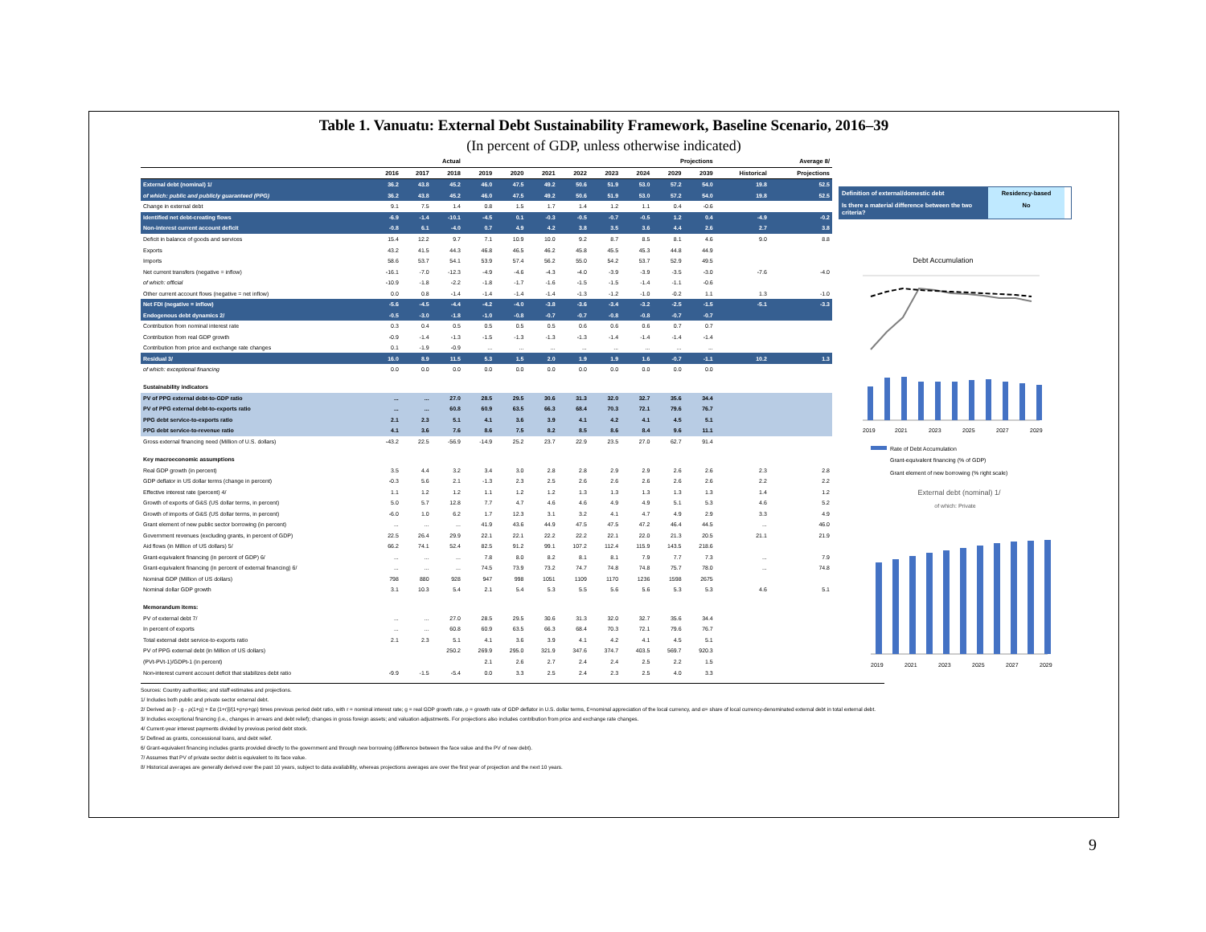Table 1. Vanuatu: External Debt Sustainability Framework, Baseline Scenario, 2016–39
(In percent of GDP, unless otherwise indicated)
| | Actual | | | Projections | | | | | | | | Average 8/ | |
| --- | --- | --- | --- | --- | --- | --- | --- | --- | --- | --- | --- | --- | --- |
| | 2016 | 2017 | 2018 | 2019 | 2020 | 2021 | 2022 | 2023 | 2024 | 2029 | 2039 | Historical | Projections |
| External debt (nominal) 1/ | 36.2 | 43.8 | 45.2 | 46.0 | 47.5 | 49.2 | 50.6 | 51.9 | 53.0 | 57.2 | 54.0 | 19.8 | 52.5 |
| of which: public and publicly guaranteed (PPG) | 36.2 | 43.8 | 45.2 | 46.0 | 47.5 | 49.2 | 50.6 | 51.9 | 53.0 | 57.2 | 54.0 | 19.8 | 52.5 |
| Change in external debt | 9.1 | 7.5 | 1.4 | 0.8 | 1.5 | 1.7 | 1.4 | 1.2 | 1.1 | 0.4 | -0.6 | | |
| Identified net debt-creating flows | -6.9 | -1.4 | -10.1 | -4.5 | 0.1 | -0.3 | -0.5 | -0.7 | -0.5 | 1.2 | 0.4 | -4.9 | -0.2 |
| Non-interest current account deficit | -0.8 | 6.1 | -4.0 | 0.7 | 4.9 | 4.2 | 3.8 | 3.5 | 3.6 | 4.4 | 2.6 | 2.7 | 3.8 |
| Deficit in balance of goods and services | 15.4 | 12.2 | 9.7 | 7.1 | 10.9 | 10.0 | 9.2 | 8.7 | 8.5 | 8.1 | 4.6 | 9.0 | 8.8 |
| Exports | 43.2 | 41.5 | 44.3 | 46.8 | 46.5 | 46.2 | 45.8 | 45.5 | 45.3 | 44.8 | 44.9 | | |
| Imports | 58.6 | 53.7 | 54.1 | 53.9 | 57.4 | 56.2 | 55.0 | 54.2 | 53.7 | 52.9 | 49.5 | | |
| Net current transfers (negative = inflow) | -16.1 | -7.0 | -12.3 | -4.9 | -4.6 | -4.3 | -4.0 | -3.9 | -3.9 | -3.5 | -3.0 | -7.6 | -4.0 |
| of which: official | -10.9 | -1.8 | -2.2 | -1.8 | -1.7 | -1.6 | -1.5 | -1.5 | -1.4 | -1.1 | -0.6 | | |
| Other current account flows (negative = net inflow) | 0.0 | 0.8 | -1.4 | -1.4 | -1.4 | -1.4 | -1.3 | -1.2 | -1.0 | -0.2 | 1.1 | 1.3 | -1.0 |
| Net FDI (negative = inflow) | -5.6 | -4.5 | -4.4 | -4.2 | -4.0 | -3.8 | -3.6 | -3.4 | -3.2 | -2.5 | -1.5 | -5.1 | -3.3 |
| Endogenous debt dynamics 2/ | -0.5 | -3.0 | -1.8 | -1.0 | -0.8 | -0.7 | -0.7 | -0.8 | -0.8 | -0.7 | -0.7 | | |
| Contribution from nominal interest rate | 0.3 | 0.4 | 0.5 | 0.5 | 0.5 | 0.5 | 0.6 | 0.6 | 0.6 | 0.7 | 0.7 | | |
| Contribution from real GDP growth | -0.9 | -1.4 | -1.3 | -1.5 | -1.3 | -1.3 | -1.3 | -1.4 | -1.4 | -1.4 | -1.4 | | |
| Contribution from price and exchange rate changes | 0.1 | -1.9 | -0.9 | ... | ... | ... | ... | ... | ... | ... | ... | | |
| Residual 3/ | 16.0 | 8.9 | 11.5 | 5.3 | 1.5 | 2.0 | 1.9 | 1.9 | 1.6 | -0.7 | -1.1 | 10.2 | 1.3 |
| of which: exceptional financing | 0.0 | 0.0 | 0.0 | 0.0 | 0.0 | 0.0 | 0.0 | 0.0 | 0.0 | 0.0 | 0.0 | | |
| Sustainability indicators | | | | | | | | | | | | | |
| PV of PPG external debt-to-GDP ratio | ... | ... | 27.0 | 28.5 | 29.5 | 30.6 | 31.3 | 32.0 | 32.7 | 35.6 | 34.4 | | |
| PV of PPG external debt-to-exports ratio | ... | ... | 60.8 | 60.9 | 63.5 | 66.3 | 68.4 | 70.3 | 72.1 | 79.6 | 76.7 | | |
| PPG debt service-to-exports ratio | 2.1 | 2.3 | 5.1 | 4.1 | 3.6 | 3.9 | 4.1 | 4.2 | 4.1 | 4.5 | 5.1 | | |
| PPG debt service-to-revenue ratio | 4.1 | 3.6 | 7.6 | 8.6 | 7.5 | 8.2 | 8.5 | 8.6 | 8.4 | 9.6 | 11.1 | | |
| Gross external financing need (Million of U.S. dollars) | -43.2 | 22.5 | -56.9 | -14.9 | 25.2 | 23.7 | 22.9 | 23.5 | 27.0 | 62.7 | 91.4 | | |
| Key macroeconomic assumptions | | | | | | | | | | | | | |
| Real GDP growth (in percent) | 3.5 | 4.4 | 3.2 | 3.4 | 3.0 | 2.8 | 2.8 | 2.9 | 2.9 | 2.6 | 2.6 | 2.3 | 2.8 |
| GDP deflator in US dollar terms (change in percent) | -0.3 | 5.6 | 2.1 | -1.3 | 2.3 | 2.5 | 2.6 | 2.6 | 2.6 | 2.6 | 2.6 | 2.2 | 2.2 |
| Effective interest rate (percent) 4/ | 1.1 | 1.2 | 1.2 | 1.1 | 1.2 | 1.2 | 1.3 | 1.3 | 1.3 | 1.3 | 1.3 | 1.4 | 1.2 |
| Growth of exports of G&S (US dollar terms, in percent) | 5.0 | 5.7 | 12.8 | 7.7 | 4.7 | 4.6 | 4.6 | 4.9 | 4.9 | 5.1 | 5.3 | 4.6 | 5.2 |
| Growth of imports of G&S (US dollar terms, in percent) | -6.0 | 1.0 | 6.2 | 1.7 | 12.3 | 3.1 | 3.2 | 4.1 | 4.7 | 4.9 | 2.9 | 3.3 | 4.9 |
| Grant element of new public sector borrowing (in percent) | ... | ... | ... | 41.9 | 43.6 | 44.9 | 47.5 | 47.5 | 47.2 | 46.4 | 44.5 | ... | 46.0 |
| Government revenues (excluding grants, in percent of GDP) | 22.5 | 26.4 | 29.9 | 22.1 | 22.1 | 22.2 | 22.2 | 22.1 | 22.0 | 21.3 | 20.5 | 21.1 | 21.9 |
| Aid flows (in Million of US dollars) 5/ | 66.2 | 74.1 | 52.4 | 82.5 | 91.2 | 99.1 | 107.2 | 112.4 | 115.9 | 143.5 | 218.6 | | |
| Grant-equivalent financing (in percent of GDP) 6/ | ... | ... | ... | 7.8 | 8.0 | 8.2 | 8.1 | 8.1 | 7.9 | 7.7 | 7.3 | ... | 7.9 |
| Grant-equivalent financing (in percent of external financing) 6/ | ... | ... | ... | 74.5 | 73.9 | 73.2 | 74.7 | 74.8 | 74.8 | 75.7 | 78.0 | ... | 74.8 |
| Nominal GDP (Million of US dollars) | 798 | 880 | 928 | 947 | 998 | 1051 | 1109 | 1170 | 1236 | 1598 | 2675 | | |
| Nominal dollar GDP growth | 3.1 | 10.3 | 5.4 | 2.1 | 5.4 | 5.3 | 5.5 | 5.6 | 5.6 | 5.3 | 5.3 | 4.6 | 5.1 |
| Memorandum items: | | | | | | | | | | | | | |
| PV of external debt 7/ | ... | ... | 27.0 | 28.5 | 29.5 | 30.6 | 31.3 | 32.0 | 32.7 | 35.6 | 34.4 | | |
| In percent of exports | ... | ... | 60.8 | 60.9 | 63.5 | 66.3 | 68.4 | 70.3 | 72.1 | 79.6 | 76.7 | | |
| Total external debt service-to-exports ratio | 2.1 | 2.3 | 5.1 | 4.1 | 3.6 | 3.9 | 4.1 | 4.2 | 4.1 | 4.5 | 5.1 | | |
| PV of PPG external debt (in Million of US dollars) | | | 250.2 | 269.9 | 295.0 | 321.9 | 347.6 | 374.7 | 403.5 | 569.7 | 920.3 | | |
| (PVt-PVt-1)/GDPt-1 (in percent) | | | | 2.1 | 2.6 | 2.7 | 2.4 | 2.4 | 2.5 | 2.2 | 1.5 | | |
| Non-interest current account deficit that stabilizes debt ratio | -9.9 | -1.5 | -5.4 | 0.0 | 3.3 | 2.5 | 2.4 | 2.3 | 2.5 | 4.0 | 3.3 | | |
Definition of external/domestic debt
Residency-based
Is there a material difference between the two criteria?
No
Debt Accumulation
2019
2021
2023
2025
2027
2029
Rate of Debt Accumulation
Grant-equivalent financing (% of GDP)
Grant element of new borrowing (% right scale)
External debt (nominal) 1/
of which: Private
2019
2021
2023
2025
2027
2029
Sources: Country authorities; and staff estimates and projections.
1/ Includes both public and private sector external debt.
2/ Derived as [r - g - ρ(1+g) + Ɛα (1+r)]/(1+g+ρ+gρ) times previous period debt ratio, with r = nominal interest rate; g = real GDP growth rate, ρ = growth rate of GDP deflator in U.S. dollar terms, Ɛ=nominal appreciation of the local currency, and α= share of local currency-denominated external debt in total external debt.
3/ Includes exceptional financing (i.e., changes in arrears and debt relief); changes in gross foreign assets; and valuation adjustments. For projections also includes contribution from price and exchange rate changes.
4/ Current-year interest payments divided by previous period debt stock.
5/ Defined as grants, concessional loans, and debt relief.
6/ Grant-equivalent financing includes grants provided directly to the government and through new borrowing (difference between the face value and the PV of new debt).
7/ Assumes that PV of private sector debt is equivalent to its face value.
8/ Historical averages are generally derived over the past 10 years, subject to data availability, whereas projections averages are over the first year of projection and the next 10 years.
9